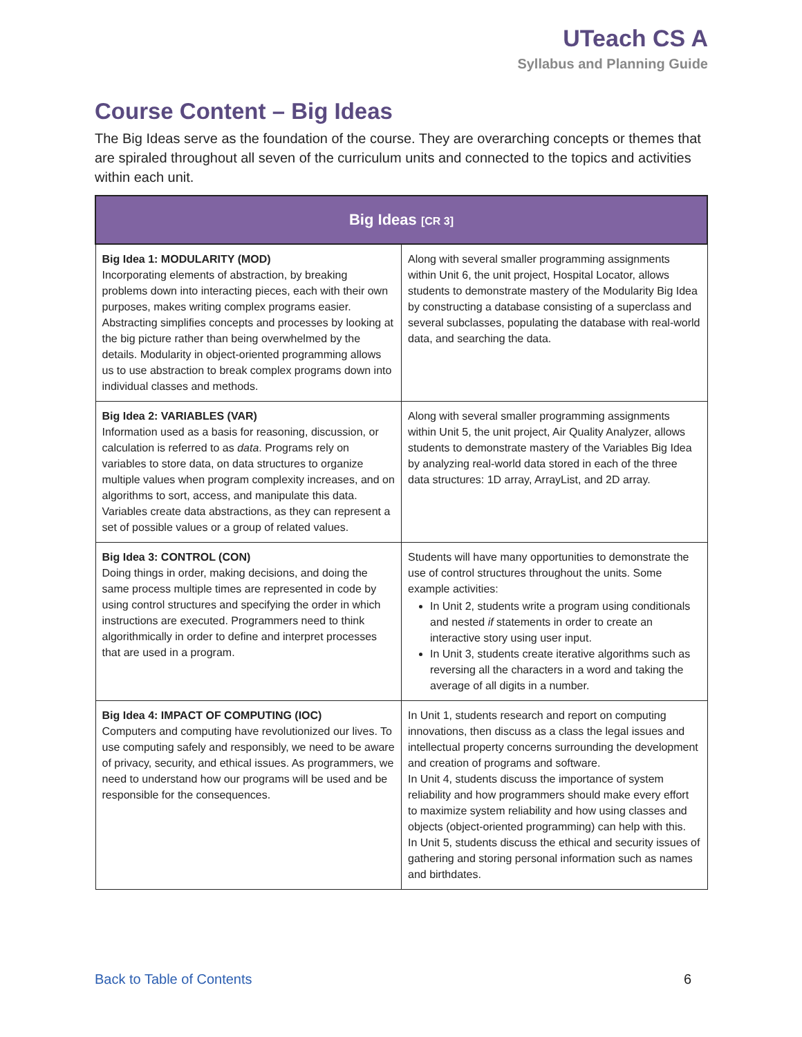UTeach CS A
Syllabus and Planning Guide
Course Content – Big Ideas
The Big Ideas serve as the foundation of the course. They are overarching concepts or themes that are spiraled throughout all seven of the curriculum units and connected to the topics and activities within each unit.
| Big Ideas [CR 3] | |
| --- | --- |
| Big Idea 1: MODULARITY (MOD) Incorporating elements of abstraction, by breaking problems down into interacting pieces, each with their own purposes, makes writing complex programs easier. Abstracting simplifies concepts and processes by looking at the big picture rather than being overwhelmed by the details. Modularity in object-oriented programming allows us to use abstraction to break complex programs down into individual classes and methods. | Along with several smaller programming assignments within Unit 6, the unit project, Hospital Locator, allows students to demonstrate mastery of the Modularity Big Idea by constructing a database consisting of a superclass and several subclasses, populating the database with real-world data, and searching the data. |
| Big Idea 2: VARIABLES (VAR) Information used as a basis for reasoning, discussion, or calculation is referred to as data . Programs rely on variables to store data, on data structures to organize multiple values when program complexity increases, and on algorithms to sort, access, and manipulate this data. Variables create data abstractions, as they can represent a set of possible values or a group of related values. | Along with several smaller programming assignments within Unit 5, the unit project, Air Quality Analyzer, allows students to demonstrate mastery of the Variables Big Idea by analyzing real-world data stored in each of the three data structures: 1D array, ArrayList, and 2D array. |
| Big Idea 3: CONTROL (CON) Doing things in order, making decisions, and doing the same process multiple times are represented in code by using control structures and specifying the order in which instructions are executed. Programmers need to think algorithmically in order to define and interpret processes that are used in a program. | Students will have many opportunities to demonstrate the use of control structures throughout the units. Some example activities: In Unit 2, students write a program using conditionals and nested if statements in order to create an interactive story using user input. In Unit 3, students create iterative algorithms such as reversing all the characters in a word and taking the average of all digits in a number. |
| Big Idea 4: IMPACT OF COMPUTING (IOC) Computers and computing have revolutionized our lives. To use computing safely and responsibly, we need to be aware of privacy, security, and ethical issues. As programmers, we need to understand how our programs will be used and be responsible for the consequences. | In Unit 1, students research and report on computing innovations, then discuss as a class the legal issues and intellectual property concerns surrounding the development and creation of programs and software. In Unit 4, students discuss the importance of system reliability and how programmers should make every effort to maximize system reliability and how using classes and objects (object-oriented programming) can help with this. In Unit 5, students discuss the ethical and security issues of gathering and storing personal information such as names and birthdates. |
Back to Table of Contents 6